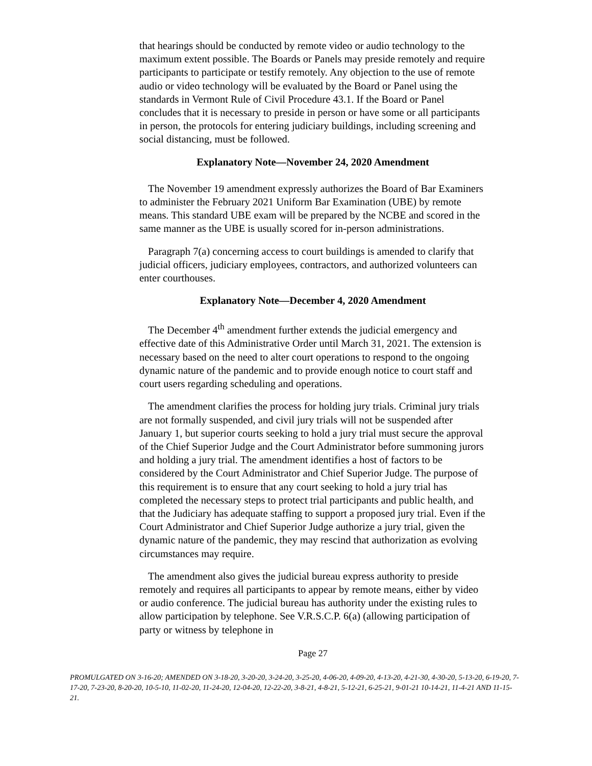that hearings should be conducted by remote video or audio technology to the maximum extent possible. The Boards or Panels may preside remotely and require participants to participate or testify remotely. Any objection to the use of remote audio or video technology will be evaluated by the Board or Panel using the standards in Vermont Rule of Civil Procedure 43.1. If the Board or Panel concludes that it is necessary to preside in person or have some or all participants in person, the protocols for entering judiciary buildings, including screening and social distancing, must be followed.
Explanatory Note—November 24, 2020 Amendment
The November 19 amendment expressly authorizes the Board of Bar Examiners to administer the February 2021 Uniform Bar Examination (UBE) by remote means. This standard UBE exam will be prepared by the NCBE and scored in the same manner as the UBE is usually scored for in-person administrations.
Paragraph 7(a) concerning access to court buildings is amended to clarify that judicial officers, judiciary employees, contractors, and authorized volunteers can enter courthouses.
Explanatory Note—December 4, 2020 Amendment
The December 4<sup>th</sup> amendment further extends the judicial emergency and effective date of this Administrative Order until March 31, 2021. The extension is necessary based on the need to alter court operations to respond to the ongoing dynamic nature of the pandemic and to provide enough notice to court staff and court users regarding scheduling and operations.
The amendment clarifies the process for holding jury trials. Criminal jury trials are not formally suspended, and civil jury trials will not be suspended after January 1, but superior courts seeking to hold a jury trial must secure the approval of the Chief Superior Judge and the Court Administrator before summoning jurors and holding a jury trial. The amendment identifies a host of factors to be considered by the Court Administrator and Chief Superior Judge. The purpose of this requirement is to ensure that any court seeking to hold a jury trial has completed the necessary steps to protect trial participants and public health, and that the Judiciary has adequate staffing to support a proposed jury trial. Even if the Court Administrator and Chief Superior Judge authorize a jury trial, given the dynamic nature of the pandemic, they may rescind that authorization as evolving circumstances may require.
The amendment also gives the judicial bureau express authority to preside remotely and requires all participants to appear by remote means, either by video or audio conference. The judicial bureau has authority under the existing rules to allow participation by telephone. See V.R.S.C.P. 6(a) (allowing participation of party or witness by telephone in
Page 27
PROMULGATED ON 3-16-20; AMENDED ON 3-18-20, 3-20-20, 3-24-20, 3-25-20, 4-06-20, 4-09-20, 4-13-20, 4-21-30, 4-30-20, 5-13-20, 6-19-20, 7-17-20, 7-23-20, 8-20-20, 10-5-10, 11-02-20, 11-24-20, 12-04-20, 12-22-20, 3-8-21, 4-8-21, 5-12-21, 6-25-21, 9-01-21 10-14-21, 11-4-21 AND 11-15-21.